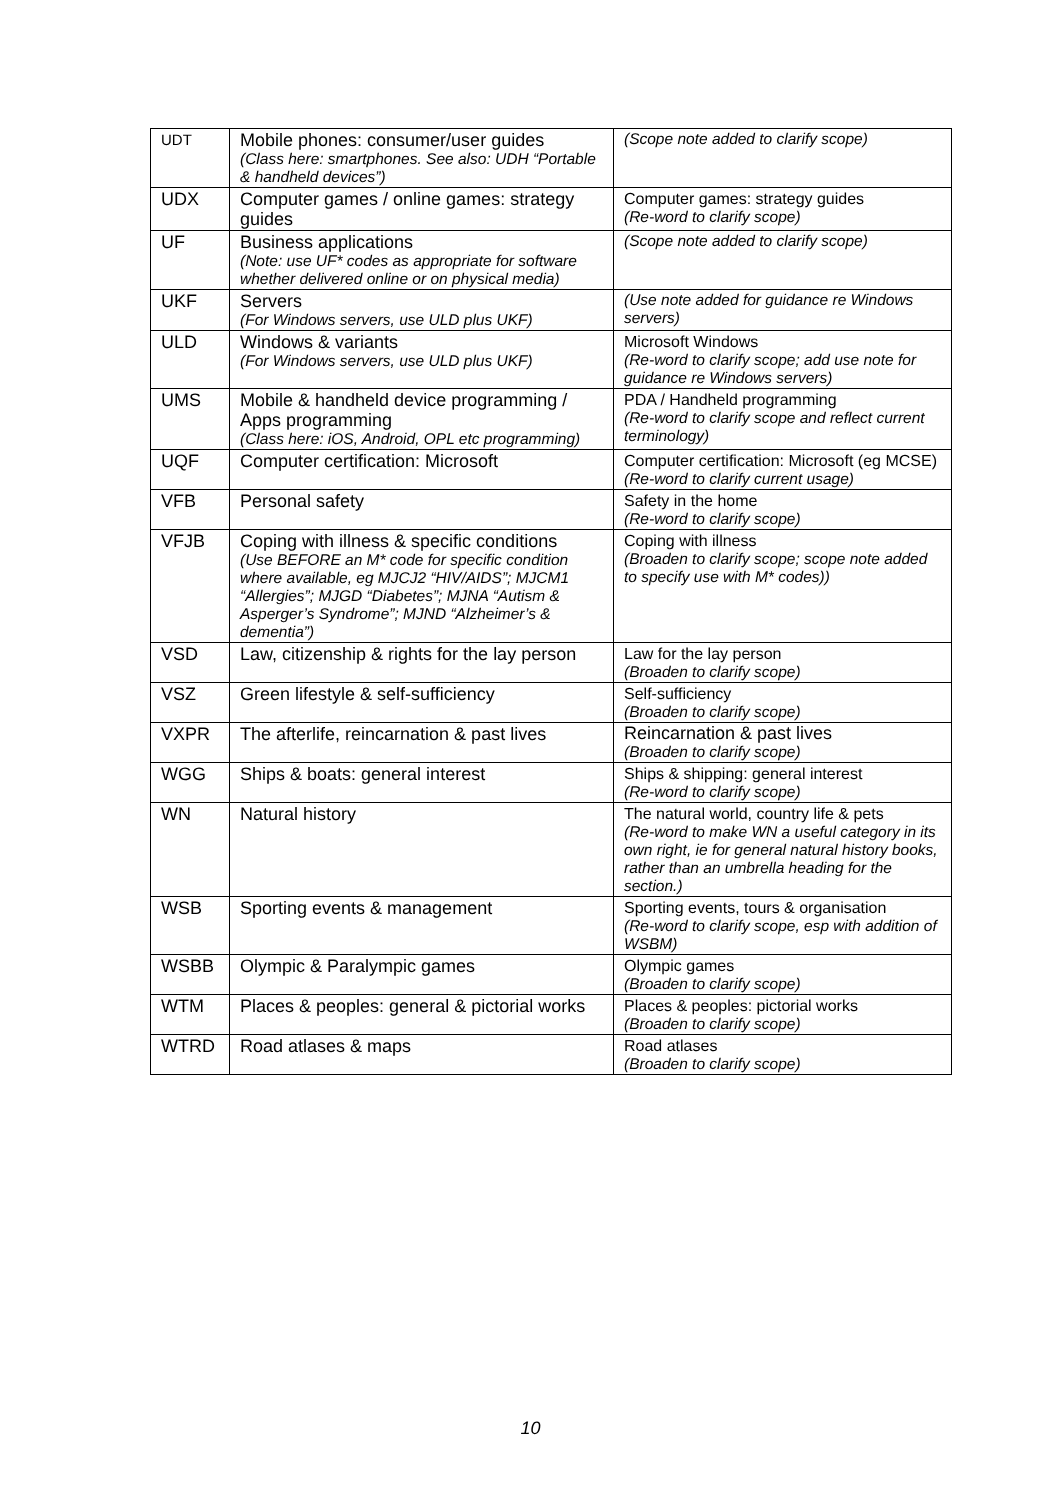| UDT | Mobile phones: consumer/user guides (Class here: smartphones. See also: UDH “Portable & handheld devices”) | (Scope note added to clarify scope) |
| UDX | Computer games / online games: strategy guides | Computer games: strategy guides (Re-word to clarify scope) |
| UF | Business applications (Note: use UF* codes as appropriate for software whether delivered online or on physical media) | (Scope note added to clarify scope) |
| UKF | Servers (For Windows servers, use ULD plus UKF) | (Use note added for guidance re Windows servers) |
| ULD | Windows & variants (For Windows servers, use ULD plus UKF) | Microsoft Windows (Re-word to clarify scope; add use note for guidance re Windows servers) |
| UMS | Mobile & handheld device programming / Apps programming (Class here: iOS, Android, OPL etc programming) | PDA / Handheld programming (Re-word to clarify scope and reflect current terminology) |
| UQF | Computer certification: Microsoft | Computer certification: Microsoft (eg MCSE) (Re-word to clarify current usage) |
| VFB | Personal safety | Safety in the home (Re-word to clarify scope) |
| VFJB | Coping with illness & specific conditions (Use BEFORE an M* code for specific condition where available, eg MJCJ2 “HIV/AIDS”; MJCM1 “Allergies”; MJGD “Diabetes”; MJNA “Autism & Asperger’s Syndrome”; MJND “Alzheimer’s & dementia”) | Coping with illness (Broaden to clarify scope; scope note added to specify use with M* codes)) |
| VSD | Law, citizenship & rights for the lay person | Law for the lay person (Broaden to clarify scope) |
| VSZ | Green lifestyle & self-sufficiency | Self-sufficiency (Broaden to clarify scope) |
| VXPR | The afterlife, reincarnation & past lives | Reincarnation & past lives (Broaden to clarify scope) |
| WGG | Ships & boats: general interest | Ships & shipping: general interest (Re-word to clarify scope) |
| WN | Natural history | The natural world, country life & pets (Re-word to make WN a useful category in its own right, ie for general natural history books, rather than an umbrella heading for the section.) |
| WSB | Sporting events & management | Sporting events, tours & organisation (Re-word to clarify scope, esp with addition of WSBM) |
| WSBB | Olympic & Paralympic games | Olympic games (Broaden to clarify scope) |
| WTM | Places & peoples: general & pictorial works | Places & peoples: pictorial works (Broaden to clarify scope) |
| WTRD | Road atlases & maps | Road atlases (Broaden to clarify scope) |
10